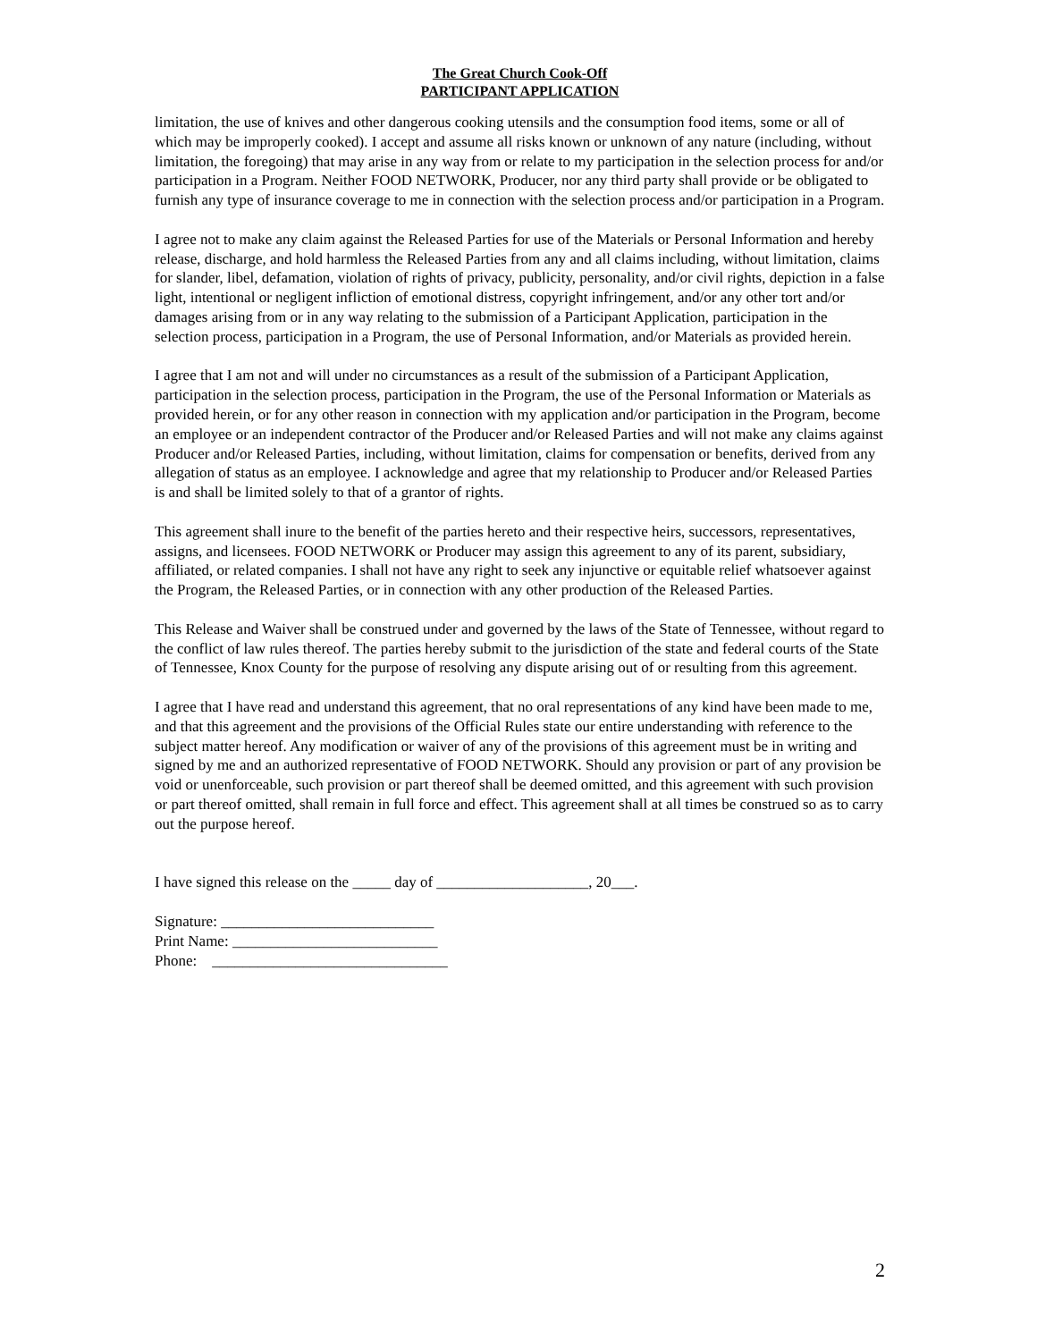The Great Church Cook-Off
PARTICIPANT APPLICATION
limitation, the use of knives and other dangerous cooking utensils and the consumption food items, some or all of which may be improperly cooked). I accept and assume all risks known or unknown of any nature (including, without limitation, the foregoing) that may arise in any way from or relate to my participation in the selection process for and/or participation in a Program. Neither FOOD NETWORK, Producer, nor any third party shall provide or be obligated to furnish any type of insurance coverage to me in connection with the selection process and/or participation in a Program.
I agree not to make any claim against the Released Parties for use of the Materials or Personal Information and hereby release, discharge, and hold harmless the Released Parties from any and all claims including, without limitation, claims for slander, libel, defamation, violation of rights of privacy, publicity, personality, and/or civil rights, depiction in a false light, intentional or negligent infliction of emotional distress, copyright infringement, and/or any other tort and/or damages arising from or in any way relating to the submission of a Participant Application, participation in the selection process, participation in a Program, the use of Personal Information, and/or Materials as provided herein.
I agree that I am not and will under no circumstances as a result of the submission of a Participant Application, participation in the selection process, participation in the Program, the use of the Personal Information or Materials as provided herein, or for any other reason in connection with my application and/or participation in the Program, become an employee or an independent contractor of the Producer and/or Released Parties and will not make any claims against Producer and/or Released Parties, including, without limitation, claims for compensation or benefits, derived from any allegation of status as an employee. I acknowledge and agree that my relationship to Producer and/or Released Parties is and shall be limited solely to that of a grantor of rights.
This agreement shall inure to the benefit of the parties hereto and their respective heirs, successors, representatives, assigns, and licensees. FOOD NETWORK or Producer may assign this agreement to any of its parent, subsidiary, affiliated, or related companies. I shall not have any right to seek any injunctive or equitable relief whatsoever against the Program, the Released Parties, or in connection with any other production of the Released Parties.
This Release and Waiver shall be construed under and governed by the laws of the State of Tennessee, without regard to the conflict of law rules thereof. The parties hereby submit to the jurisdiction of the state and federal courts of the State of Tennessee, Knox County for the purpose of resolving any dispute arising out of or resulting from this agreement.
I agree that I have read and understand this agreement, that no oral representations of any kind have been made to me, and that this agreement and the provisions of the Official Rules state our entire understanding with reference to the subject matter hereof. Any modification or waiver of any of the provisions of this agreement must be in writing and signed by me and an authorized representative of FOOD NETWORK. Should any provision or part of any provision be void or unenforceable, such provision or part thereof shall be deemed omitted, and this agreement with such provision or part thereof omitted, shall remain in full force and effect. This agreement shall at all times be construed so as to carry out the purpose hereof.
I have signed this release on the _____ day of ____________________, 20___.
Signature: ____________________________
Print Name: ___________________________
Phone: _______________________________
2